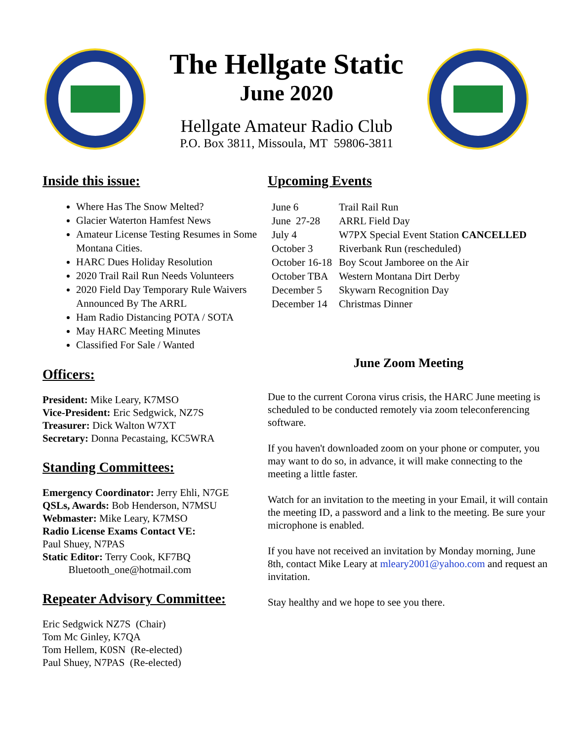The Hellgate Static
June 2020
Hellgate Amateur Radio Club
P.O. Box 3811, Missoula, MT 59806-3811
Inside this issue:
Where Has The Snow Melted?
Glacier Waterton Hamfest News
Amateur License Testing Resumes in Some Montana Cities.
HARC Dues Holiday Resolution
2020 Trail Rail Run Needs Volunteers
2020 Field Day Temporary Rule Waivers Announced By The ARRL
Ham Radio Distancing POTA / SOTA
May HARC Meeting Minutes
Classified For Sale / Wanted
Officers:
President: Mike Leary, K7MSO
Vice-President: Eric Sedgwick, NZ7S
Treasurer: Dick Walton W7XT
Secretary: Donna Pecastaing, KC5WRA
Standing Committees:
Emergency Coordinator: Jerry Ehli, N7GE
QSLs, Awards: Bob Henderson, N7MSU
Webmaster: Mike Leary, K7MSO
Radio License Exams Contact VE:
Paul Shuey, N7PAS
Static Editor: Terry Cook, KF7BQ
Bluetooth_one@hotmail.com
Repeater Advisory Committee:
Eric Sedgwick NZ7S (Chair)
Tom Mc Ginley, K7QA
Tom Hellem, K0SN (Re-elected)
Paul Shuey, N7PAS (Re-elected)
Upcoming Events
| June 6 | Trail Rail Run |
| June 27-28 | ARRL Field Day |
| July 4 | W7PX Special Event Station CANCELLED |
| October 3 | Riverbank Run (rescheduled) |
| October 16-18 | Boy Scout Jamboree on the Air |
| October TBA | Western Montana Dirt Derby |
| December 5 | Skywarn Recognition Day |
| December 14 | Christmas Dinner |
June Zoom Meeting
Due to the current Corona virus crisis, the HARC June meeting is scheduled to be conducted remotely via zoom teleconferencing software.
If you haven't downloaded zoom on your phone or computer, you may want to do so, in advance, it will make connecting to the meeting a little faster.
Watch for an invitation to the meeting in your Email, it will contain the meeting ID, a password and a link to the meeting. Be sure your microphone is enabled.
If you have not received an invitation by Monday morning, June 8th, contact Mike Leary at mleary2001@yahoo.com and request an invitation.
Stay healthy and we hope to see you there.